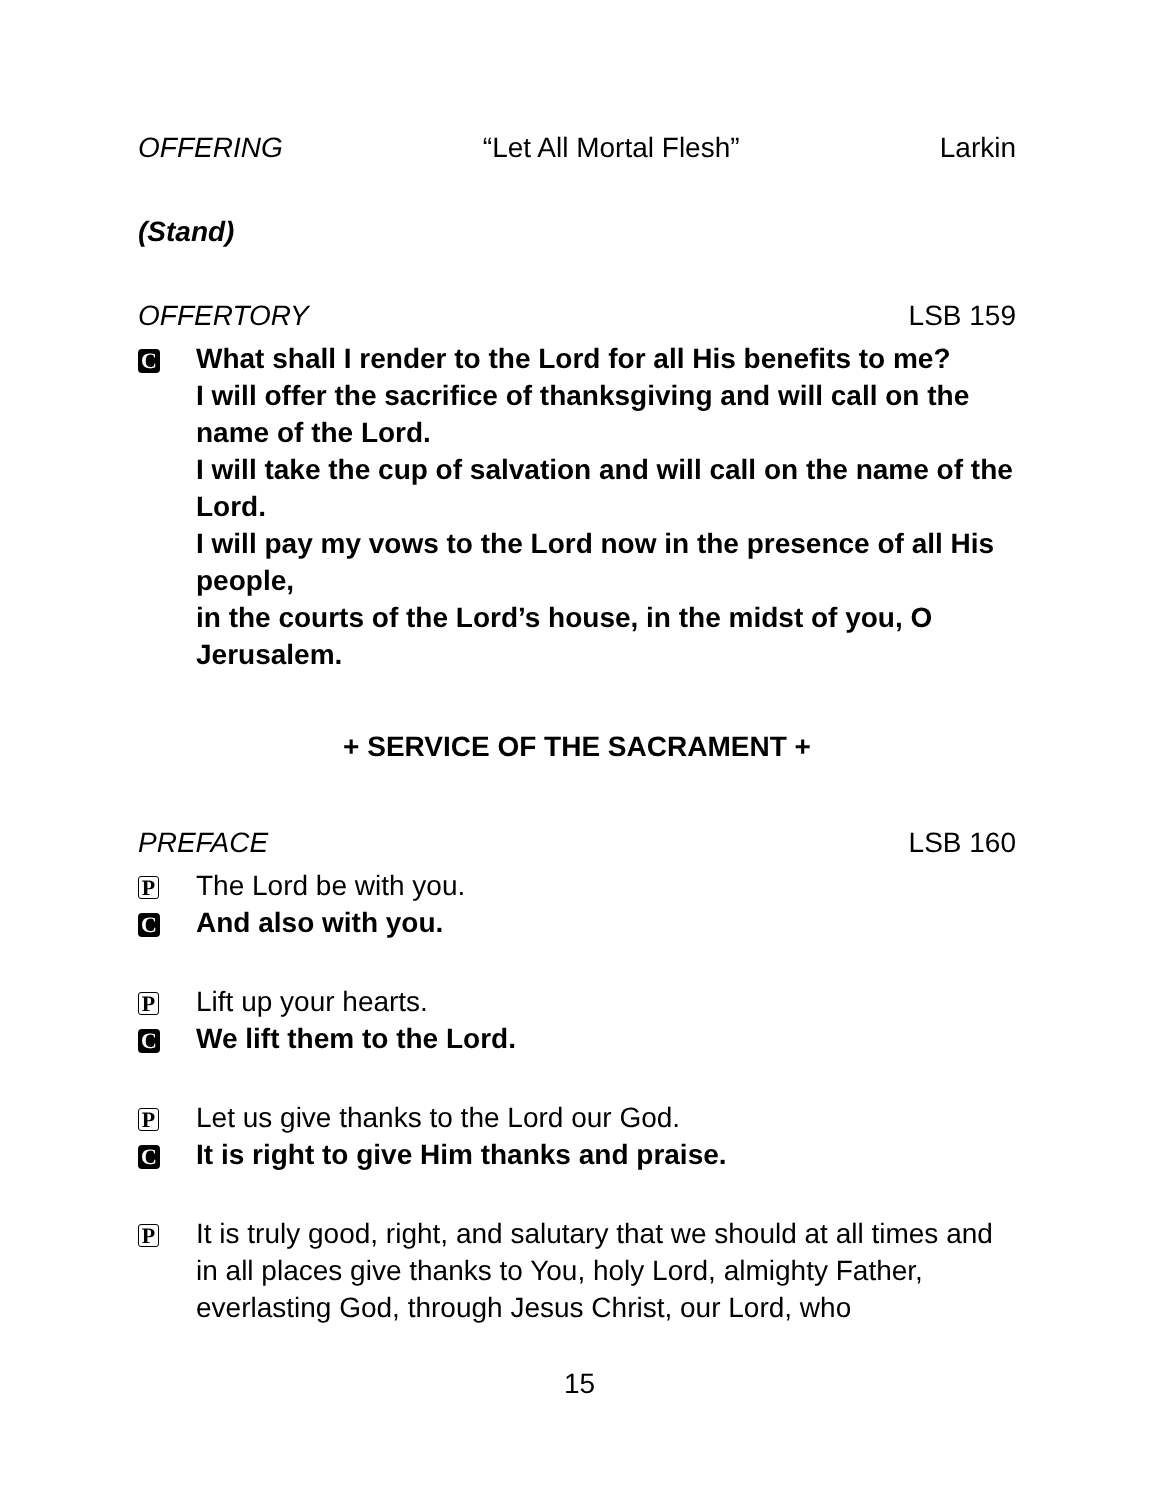OFFERING “Let All Mortal Flesh” Larkin
(Stand)
OFFERTORY LSB 159
C
What shall I render to the Lord for all His benefits to me?
I will offer the sacrifice of thanksgiving and will call on the name of the Lord.
I will take the cup of salvation and will call on the name of the Lord.
I will pay my vows to the Lord now in the presence of all His people,
in the courts of the Lord’s house, in the midst of you, O Jerusalem.
+ SERVICE OF THE SACRAMENT +
PREFACE LSB 160
P
The Lord be with you.
C
And also with you.
P
Lift up your hearts.
C
We lift them to the Lord.
P
Let us give thanks to the Lord our God.
C
It is right to give Him thanks and praise.
P
It is truly good, right, and salutary that we should at all times and in all places give thanks to You, holy Lord, almighty Father, everlasting God, through Jesus Christ, our Lord, who
15